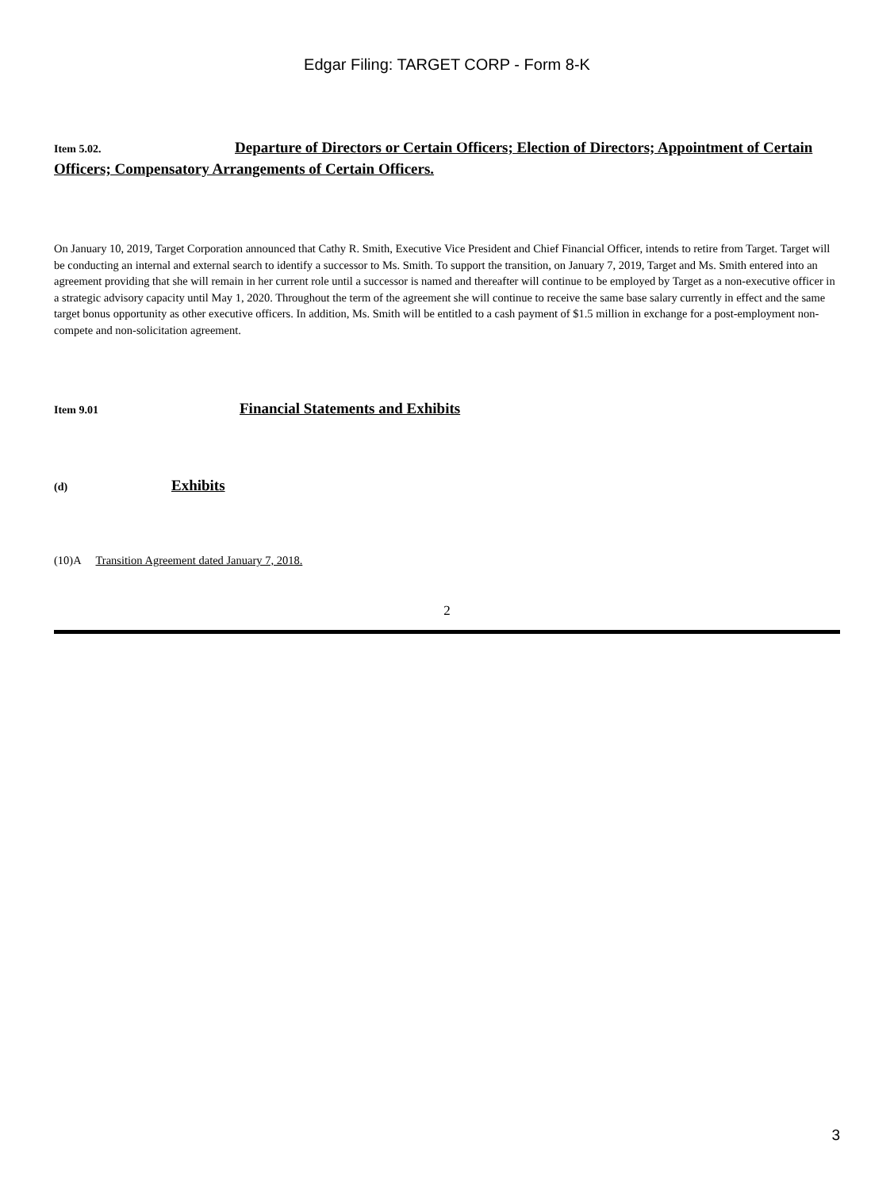Edgar Filing: TARGET CORP - Form 8-K
Item 5.02. Departure of Directors or Certain Officers; Election of Directors; Appointment of Certain Officers; Compensatory Arrangements of Certain Officers.
On January 10, 2019, Target Corporation announced that Cathy R. Smith, Executive Vice President and Chief Financial Officer, intends to retire from Target. Target will be conducting an internal and external search to identify a successor to Ms. Smith. To support the transition, on January 7, 2019, Target and Ms. Smith entered into an agreement providing that she will remain in her current role until a successor is named and thereafter will continue to be employed by Target as a non-executive officer in a strategic advisory capacity until May 1, 2020. Throughout the term of the agreement she will continue to receive the same base salary currently in effect and the same target bonus opportunity as other executive officers. In addition, Ms. Smith will be entitled to a cash payment of $1.5 million in exchange for a post-employment non-compete and non-solicitation agreement.
Item 9.01 Financial Statements and Exhibits
(d) Exhibits
(10)A Transition Agreement dated January 7, 2018.
2
3